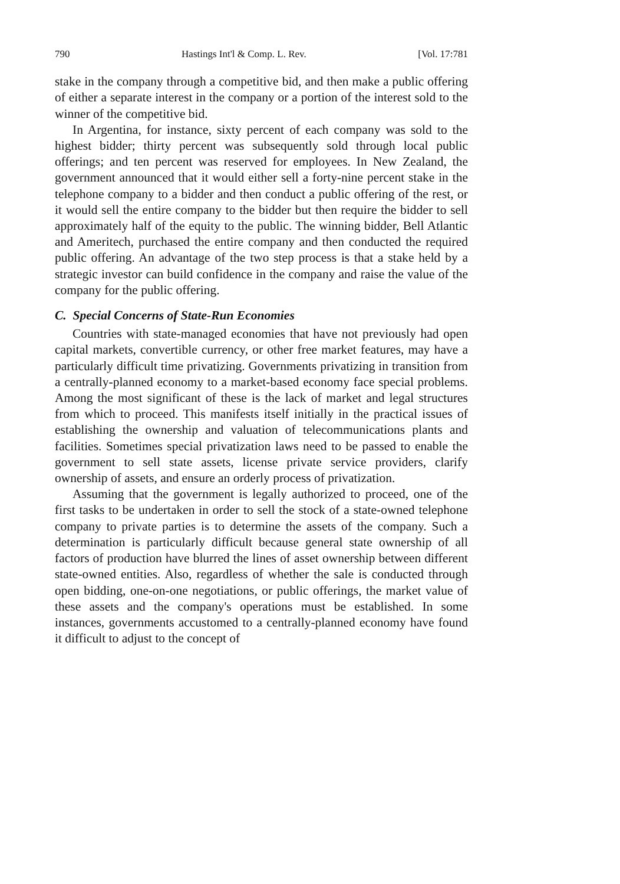790 Hastings Int'l & Comp. L. Rev. [Vol. 17:781
stake in the company through a competitive bid, and then make a public offering of either a separate interest in the company or a portion of the interest sold to the winner of the competitive bid.
In Argentina, for instance, sixty percent of each company was sold to the highest bidder; thirty percent was subsequently sold through local public offerings; and ten percent was reserved for employees. In New Zealand, the government announced that it would either sell a forty-nine percent stake in the telephone company to a bidder and then conduct a public offering of the rest, or it would sell the entire company to the bidder but then require the bidder to sell approximately half of the equity to the public. The winning bidder, Bell Atlantic and Ameritech, purchased the entire company and then conducted the required public offering. An advantage of the two step process is that a stake held by a strategic investor can build confidence in the company and raise the value of the company for the public offering.
C. Special Concerns of State-Run Economies
Countries with state-managed economies that have not previously had open capital markets, convertible currency, or other free market features, may have a particularly difficult time privatizing. Governments privatizing in transition from a centrally-planned economy to a market-based economy face special problems. Among the most significant of these is the lack of market and legal structures from which to proceed. This manifests itself initially in the practical issues of establishing the ownership and valuation of telecommunications plants and facilities. Sometimes special privatization laws need to be passed to enable the government to sell state assets, license private service providers, clarify ownership of assets, and ensure an orderly process of privatization.
Assuming that the government is legally authorized to proceed, one of the first tasks to be undertaken in order to sell the stock of a state-owned telephone company to private parties is to determine the assets of the company. Such a determination is particularly difficult because general state ownership of all factors of production have blurred the lines of asset ownership between different state-owned entities. Also, regardless of whether the sale is conducted through open bidding, one-on-one negotiations, or public offerings, the market value of these assets and the company's operations must be established. In some instances, governments accustomed to a centrally-planned economy have found it difficult to adjust to the concept of